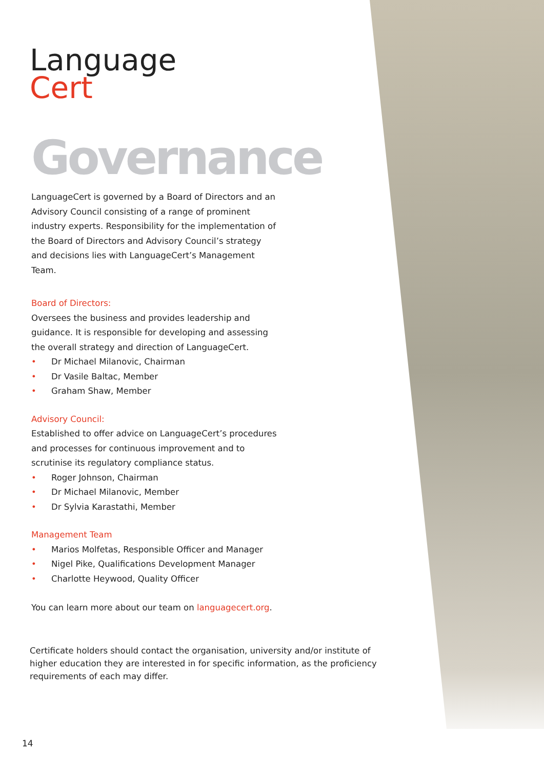Language
Cert
Governance
LanguageCert is governed by a Board of Directors and an Advisory Council consisting of a range of prominent industry experts. Responsibility for the implementation of the Board of Directors and Advisory Council’s strategy and decisions lies with LanguageCert’s Management Team.
Board of Directors:
Oversees the business and provides leadership and guidance. It is responsible for developing and assessing the overall strategy and direction of LanguageCert.
• Dr Michael Milanovic, Chairman
• Dr Vasile Baltac, Member
• Graham Shaw, Member
Advisory Council:
Established to offer advice on LanguageCert’s procedures and processes for continuous improvement and to scrutinise its regulatory compliance status.
• Roger Johnson, Chairman
• Dr Michael Milanovic, Member
• Dr Sylvia Karastathi, Member
Management Team
• Marios Molfetas, Responsible Officer and Manager
• Nigel Pike, Qualifications Development Manager
• Charlotte Heywood, Quality Officer
You can learn more about our team on languagecert.org.
Certificate holders should contact the organisation, university and/or institute of higher education they are interested in for specific information, as the proficiency requirements of each may differ.
14